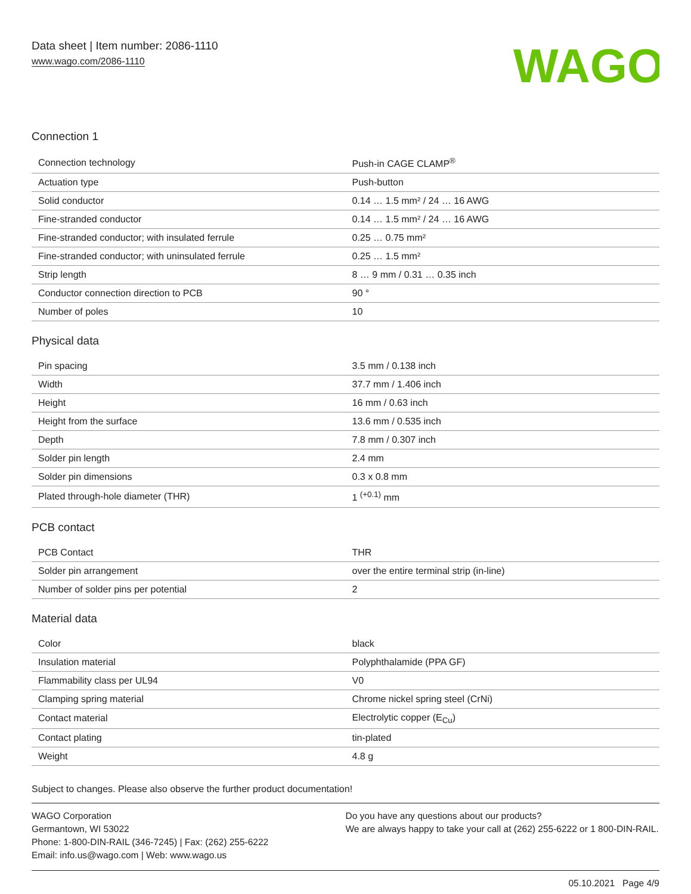Data sheet | Item number: 2086-1110
www.wago.com/2086-1110
WAGO
Connection 1
| Connection technology | Push-in CAGE CLAMP<sup>®</sup> |
| Actuation type | Push-button |
| Solid conductor | 0.14 … 1.5 mm² / 24 … 16 AWG |
| Fine-stranded conductor | 0.14 … 1.5 mm² / 24 … 16 AWG |
| Fine-stranded conductor; with insulated ferrule | 0.25 … 0.75 mm² |
| Fine-stranded conductor; with uninsulated ferrule | 0.25 … 1.5 mm² |
| Strip length | 8 … 9 mm / 0.31 … 0.35 inch |
| Conductor connection direction to PCB | 90 ° |
| Number of poles | 10 |
Physical data
| Pin spacing | 3.5 mm / 0.138 inch |
| Width | 37.7 mm / 1.406 inch |
| Height | 16 mm / 0.63 inch |
| Height from the surface | 13.6 mm / 0.535 inch |
| Depth | 7.8 mm / 0.307 inch |
| Solder pin length | 2.4 mm |
| Solder pin dimensions | 0.3 x 0.8 mm |
| Plated through-hole diameter (THR) | 1 <sup>(+0.1)</sup> mm |
PCB contact
| PCB Contact | THR |
| Solder pin arrangement | over the entire terminal strip (in-line) |
| Number of solder pins per potential | 2 |
Material data
| Color | black |
| Insulation material | Polyphthalamide (PPA GF) |
| Flammability class per UL94 | V0 |
| Clamping spring material | Chrome nickel spring steel (CrNi) |
| Contact material | Electrolytic copper (E<sub>Cu</sub>) |
| Contact plating | tin-plated |
| Weight | 4.8 g |
Subject to changes. Please also observe the further product documentation!
WAGO Corporation
Germantown, WI 53022
Phone: 1-800-DIN-RAIL (346-7245) | Fax: (262) 255-6222
Email: info.us@wago.com | Web: www.wago.us
Do you have any questions about our products?
We are always happy to take your call at (262) 255-6222 or 1 800-DIN-RAIL.
05.10.2021 Page 4/9